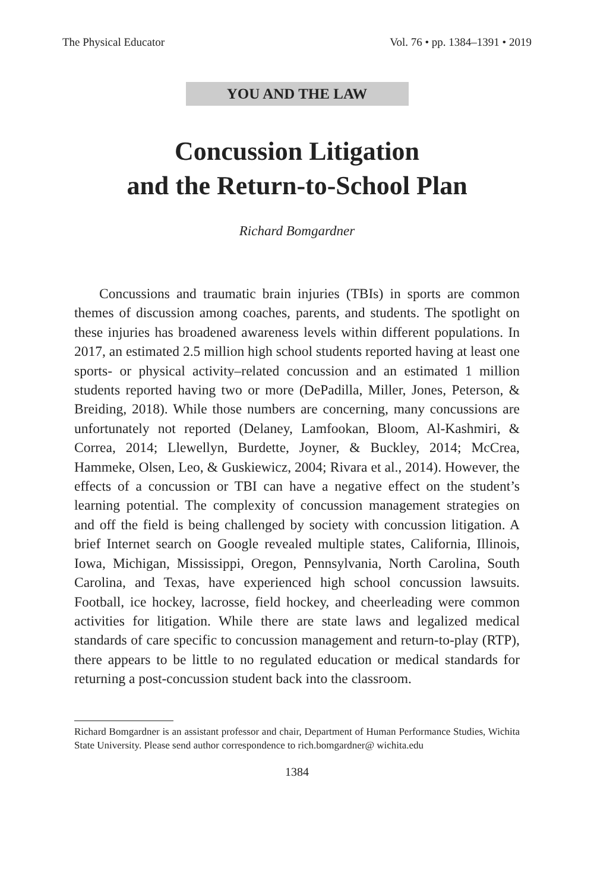The Physical Educator Vol. 76 • pp. 1384–1391 • 2019
YOU AND THE LAW
Concussion Litigation
and the Return-to-School Plan
Richard Bomgardner
Concussions and traumatic brain injuries (TBIs) in sports are common themes of discussion among coaches, parents, and students. The spotlight on these injuries has broadened awareness levels within different populations. In 2017, an estimated 2.5 million high school students reported having at least one sports- or physical activity–related concussion and an estimated 1 million students reported having two or more (DePadilla, Miller, Jones, Peterson, & Breiding, 2018). While those numbers are concerning, many concussions are unfortunately not reported (Delaney, Lamfookan, Bloom, Al-Kashmiri, & Correa, 2014; Llewellyn, Burdette, Joyner, & Buckley, 2014; McCrea, Hammeke, Olsen, Leo, & Guskiewicz, 2004; Rivara et al., 2014). However, the effects of a concussion or TBI can have a negative effect on the student’s learning potential. The complexity of concussion management strategies on and off the field is being challenged by society with concussion litigation. A brief Internet search on Google revealed multiple states, California, Illinois, Iowa, Michigan, Mississippi, Oregon, Pennsylvania, North Carolina, South Carolina, and Texas, have experienced high school concussion lawsuits. Football, ice hockey, lacrosse, field hockey, and cheerleading were common activities for litigation. While there are state laws and legalized medical standards of care specific to concussion management and return-to-play (RTP), there appears to be little to no regulated education or medical standards for returning a post-concussion student back into the classroom.
Richard Bomgardner is an assistant professor and chair, Department of Human Performance Studies, Wichita State University. Please send author correspondence to rich.bomgardner@ wichita.edu
1384